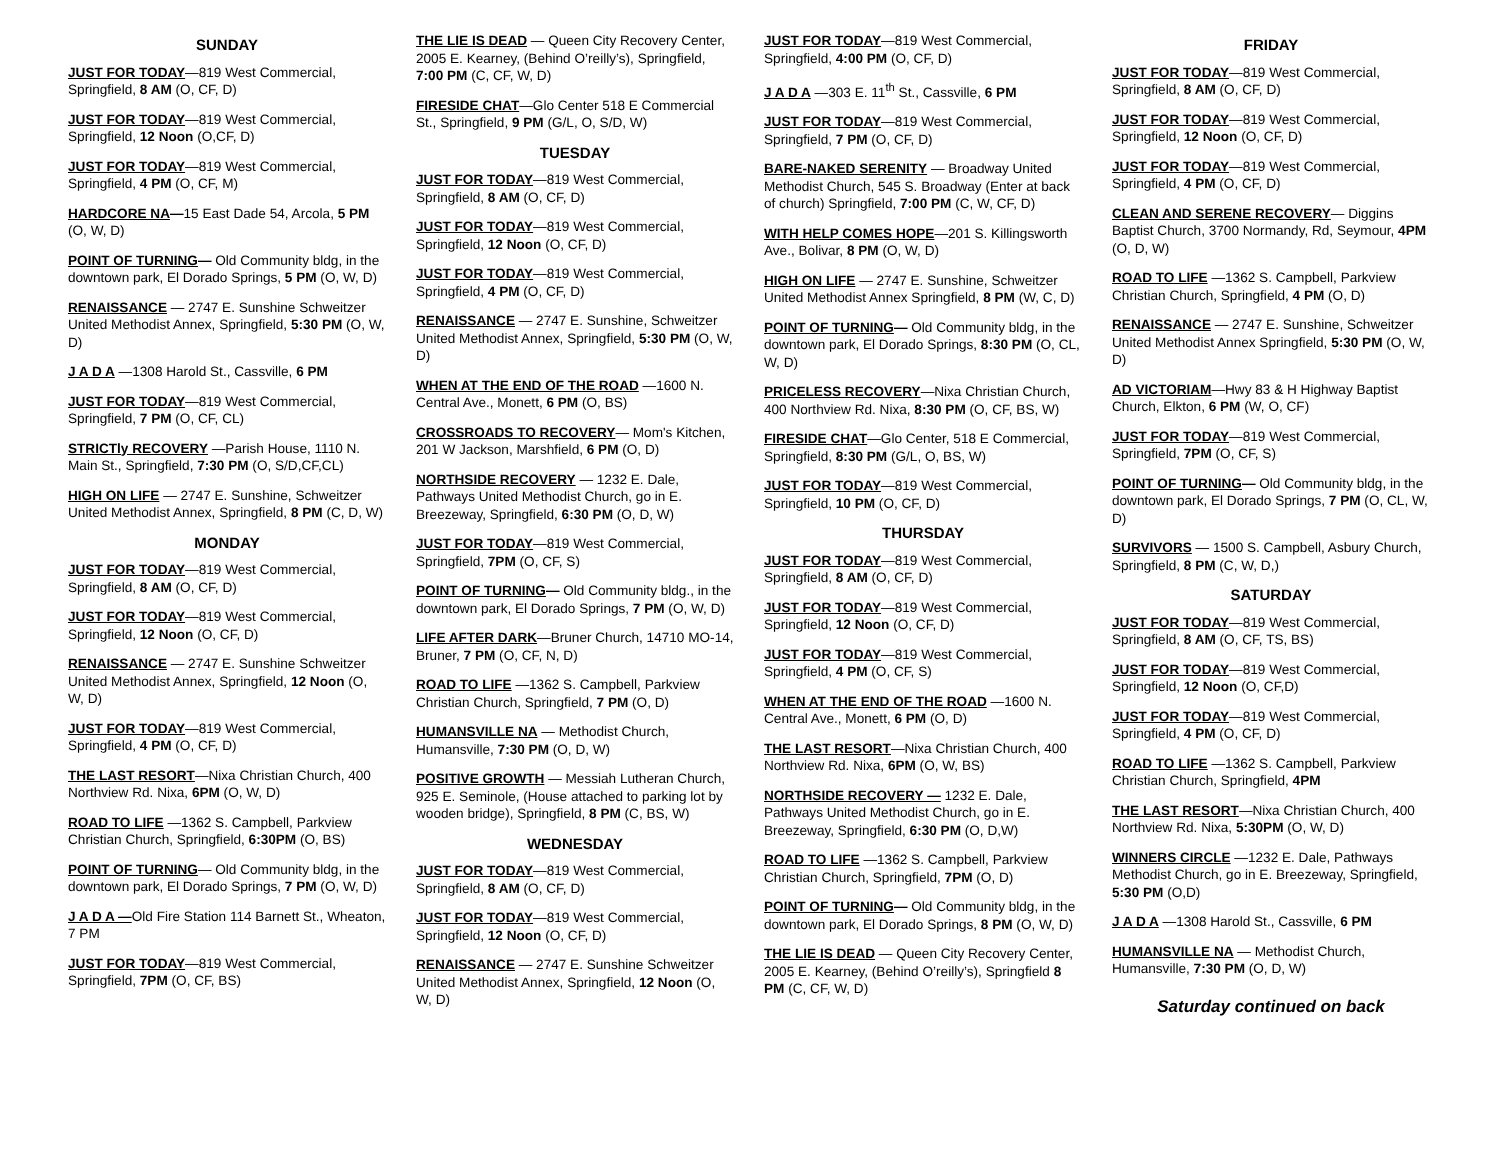SUNDAY
JUST FOR TODAY—819 West Commercial, Springfield, 8 AM (O, CF, D)
JUST FOR TODAY—819 West Commercial, Springfield, 12 Noon (O,CF, D)
JUST FOR TODAY—819 West Commercial, Springfield, 4 PM (O, CF, M)
HARDCORE NA—15 East Dade 54, Arcola, 5 PM (O, W, D)
POINT OF TURNING— Old Community bldg, in the downtown park, El Dorado Springs, 5 PM (O, W, D)
RENAISSANCE — 2747 E. Sunshine Schweitzer United Methodist Annex, Springfield, 5:30 PM (O, W, D)
J A D A —1308 Harold St., Cassville, 6 PM
JUST FOR TODAY—819 West Commercial, Springfield, 7 PM (O, CF, CL)
STRICTly RECOVERY —Parish House, 1110 N. Main St., Springfield, 7:30 PM (O, S/D,CF,CL)
HIGH ON LIFE — 2747 E. Sunshine, Schweitzer United Methodist Annex, Springfield, 8 PM (C, D, W)
MONDAY
JUST FOR TODAY—819 West Commercial, Springfield, 8 AM (O, CF, D)
JUST FOR TODAY—819 West Commercial, Springfield, 12 Noon (O, CF, D)
RENAISSANCE — 2747 E. Sunshine Schweitzer United Methodist Annex, Springfield, 12 Noon (O, W, D)
JUST FOR TODAY—819 West Commercial, Springfield, 4 PM (O, CF, D)
THE LAST RESORT—Nixa Christian Church, 400 Northview Rd. Nixa, 6PM (O, W, D)
ROAD TO LIFE —1362 S. Campbell, Parkview Christian Church, Springfield, 6:30PM (O, BS)
POINT OF TURNING— Old Community bldg, in the downtown park, El Dorado Springs, 7 PM (O, W, D)
J A D A —Old Fire Station 114 Barnett St., Wheaton, 7 PM
JUST FOR TODAY—819 West Commercial, Springfield, 7PM (O, CF, BS)
THE LIE IS DEAD — Queen City Recovery Center, 2005 E. Kearney, (Behind O’reilly’s), Springfield, 7:00 PM (C, CF, W, D)
FIRESIDE CHAT—Glo Center 518 E Commercial St., Springfield, 9 PM (G/L, O, S/D, W)
TUESDAY
JUST FOR TODAY—819 West Commercial, Springfield, 8 AM (O, CF, D)
JUST FOR TODAY—819 West Commercial, Springfield, 12 Noon (O, CF, D)
JUST FOR TODAY—819 West Commercial, Springfield, 4 PM (O, CF, D)
RENAISSANCE — 2747 E. Sunshine, Schweitzer United Methodist Annex, Springfield, 5:30 PM (O, W, D)
WHEN AT THE END OF THE ROAD —1600 N. Central Ave., Monett, 6 PM (O, BS)
CROSSROADS TO RECOVERY— Mom's Kitchen, 201 W Jackson, Marshfield, 6 PM (O, D)
NORTHSIDE RECOVERY — 1232 E. Dale, Pathways United Methodist Church, go in E. Breezeway, Springfield, 6:30 PM (O, D, W)
JUST FOR TODAY—819 West Commercial, Springfield, 7PM (O, CF, S)
POINT OF TURNING— Old Community bldg., in the downtown park, El Dorado Springs, 7 PM (O, W, D)
LIFE AFTER DARK—Bruner Church, 14710 MO-14, Bruner, 7 PM (O, CF, N, D)
ROAD TO LIFE —1362 S. Campbell, Parkview Christian Church, Springfield, 7 PM (O, D)
HUMANSVILLE NA — Methodist Church, Humansville, 7:30 PM (O, D, W)
POSITIVE GROWTH — Messiah Lutheran Church, 925 E. Seminole, (House attached to parking lot by wooden bridge), Springfield, 8 PM (C, BS, W)
WEDNESDAY
JUST FOR TODAY—819 West Commercial, Springfield, 8 AM (O, CF, D)
JUST FOR TODAY—819 West Commercial, Springfield, 12 Noon (O, CF, D)
RENAISSANCE — 2747 E. Sunshine Schweitzer United Methodist Annex, Springfield, 12 Noon (O, W, D)
JUST FOR TODAY—819 West Commercial, Springfield, 4:00 PM (O, CF, D)
J A D A —303 E. 11<sup>th</sup> St., Cassville, 6 PM
JUST FOR TODAY—819 West Commercial, Springfield, 7 PM (O, CF, D)
BARE-NAKED SERENITY — Broadway United Methodist Church, 545 S. Broadway (Enter at back of church) Springfield, 7:00 PM (C, W, CF, D)
WITH HELP COMES HOPE—201 S. Killingsworth Ave., Bolivar, 8 PM (O, W, D)
HIGH ON LIFE — 2747 E. Sunshine, Schweitzer United Methodist Annex Springfield, 8 PM (W, C, D)
POINT OF TURNING— Old Community bldg, in the downtown park, El Dorado Springs, 8:30 PM (O, CL, W, D)
PRICELESS RECOVERY—Nixa Christian Church, 400 Northview Rd. Nixa, 8:30 PM (O, CF, BS, W)
FIRESIDE CHAT—Glo Center, 518 E Commercial, Springfield, 8:30 PM (G/L, O, BS, W)
JUST FOR TODAY—819 West Commercial, Springfield, 10 PM (O, CF, D)
THURSDAY
JUST FOR TODAY—819 West Commercial, Springfield, 8 AM (O, CF, D)
JUST FOR TODAY—819 West Commercial, Springfield, 12 Noon (O, CF, D)
JUST FOR TODAY—819 West Commercial, Springfield, 4 PM (O, CF, S)
WHEN AT THE END OF THE ROAD —1600 N. Central Ave., Monett, 6 PM (O, D)
THE LAST RESORT—Nixa Christian Church, 400 Northview Rd. Nixa, 6PM (O, W, BS)
NORTHSIDE RECOVERY — 1232 E. Dale, Pathways United Methodist Church, go in E. Breezeway, Springfield, 6:30 PM (O, D,W)
ROAD TO LIFE —1362 S. Campbell, Parkview Christian Church, Springfield, 7PM (O, D)
POINT OF TURNING— Old Community bldg, in the downtown park, El Dorado Springs, 8 PM (O, W, D)
THE LIE IS DEAD — Queen City Recovery Center, 2005 E. Kearney, (Behind O’reilly’s), Springfield 8 PM (C, CF, W, D)
FRIDAY
JUST FOR TODAY—819 West Commercial, Springfield, 8 AM (O, CF, D)
JUST FOR TODAY—819 West Commercial, Springfield, 12 Noon (O, CF, D)
JUST FOR TODAY—819 West Commercial, Springfield, 4 PM (O, CF, D)
CLEAN AND SERENE RECOVERY— Diggins Baptist Church, 3700 Normandy, Rd, Seymour, 4PM (O, D, W)
ROAD TO LIFE —1362 S. Campbell, Parkview Christian Church, Springfield, 4 PM (O, D)
RENAISSANCE — 2747 E. Sunshine, Schweitzer United Methodist Annex Springfield, 5:30 PM (O, W, D)
AD VICTORIAM—Hwy 83 & H Highway Baptist Church, Elkton, 6 PM (W, O, CF)
JUST FOR TODAY—819 West Commercial, Springfield, 7PM (O, CF, S)
POINT OF TURNING— Old Community bldg, in the downtown park, El Dorado Springs, 7 PM (O, CL, W, D)
SURVIVORS — 1500 S. Campbell, Asbury Church, Springfield, 8 PM (C, W, D,)
SATURDAY
JUST FOR TODAY—819 West Commercial, Springfield, 8 AM (O, CF, TS, BS)
JUST FOR TODAY—819 West Commercial, Springfield, 12 Noon (O, CF,D)
JUST FOR TODAY—819 West Commercial, Springfield, 4 PM (O, CF, D)
ROAD TO LIFE —1362 S. Campbell, Parkview Christian Church, Springfield, 4PM
THE LAST RESORT—Nixa Christian Church, 400 Northview Rd. Nixa, 5:30PM (O, W, D)
WINNERS CIRCLE —1232 E. Dale, Pathways Methodist Church, go in E. Breezeway, Springfield, 5:30 PM (O,D)
J A D A —1308 Harold St., Cassville, 6 PM
HUMANSVILLE NA — Methodist Church, Humansville, 7:30 PM (O, D, W)
Saturday continued on back